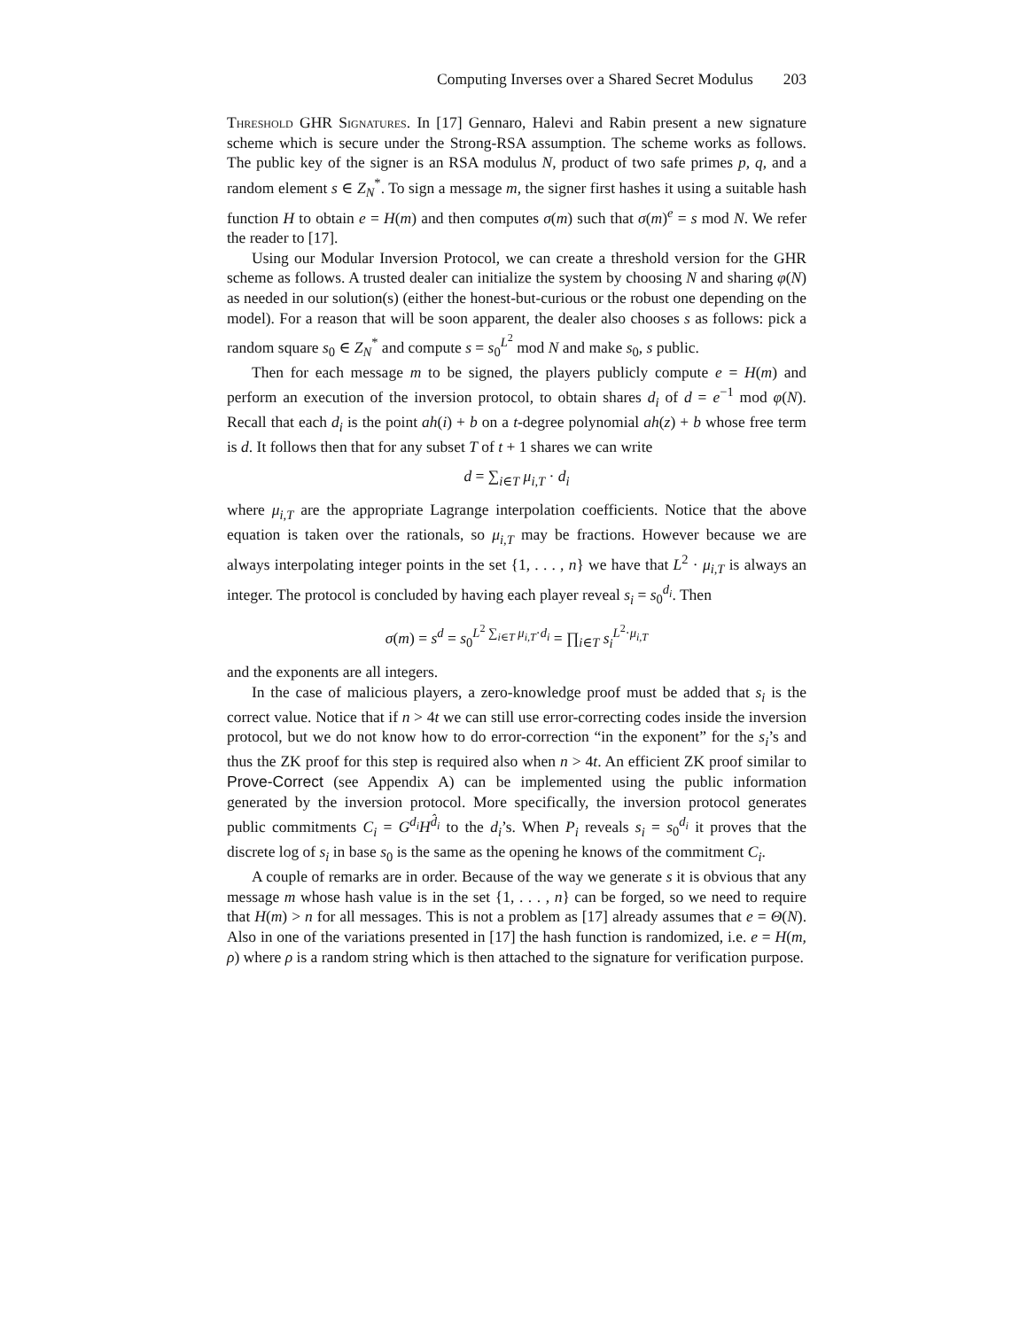Computing Inverses over a Shared Secret Modulus 203
Threshold GHR Signatures. In [17] Gennaro, Halevi and Rabin present a new signature scheme which is secure under the Strong-RSA assumption. The scheme works as follows. The public key of the signer is an RSA modulus N, product of two safe primes p, q, and a random element s ∈ Z<sub>N</sub><sup>*</sup>. To sign a message m, the signer first hashes it using a suitable hash function H to obtain e = H(m) and then computes σ(m) such that σ(m)<sup>e</sup> = s mod N. We refer the reader to [17].
Using our Modular Inversion Protocol, we can create a threshold version for the GHR scheme as follows. A trusted dealer can initialize the system by choosing N and sharing φ(N) as needed in our solution(s) (either the honest-but-curious or the robust one depending on the model). For a reason that will be soon apparent, the dealer also chooses s as follows: pick a random square s<sub>0</sub> ∈ Z<sub>N</sub><sup>*</sup> and compute s = s<sub>0</sub><sup>L<sup>2</sup></sup> mod N and make s<sub>0</sub>, s public.
Then for each message m to be signed, the players publicly compute e = H(m) and perform an execution of the inversion protocol, to obtain shares d<sub>i</sub> of d = e<sup>−1</sup> mod φ(N). Recall that each d<sub>i</sub> is the point ah(i) + b on a t-degree polynomial ah(z) + b whose free term is d. It follows then that for any subset T of t + 1 shares we can write
d = ∑<sub>i∈T</sub> μ<sub>i,T</sub> · d<sub>i</sub>
where μ<sub>i,T</sub> are the appropriate Lagrange interpolation coefficients. Notice that the above equation is taken over the rationals, so μ<sub>i,T</sub> may be fractions. However because we are always interpolating integer points in the set {1, . . . , n} we have that L<sup>2</sup> · μ<sub>i,T</sub> is always an integer. The protocol is concluded by having each player reveal s<sub>i</sub> = s<sub>0</sub><sup>d<sub>i</sub></sup>. Then
σ(m) = s<sup>d</sup> = s<sub>0</sub><sup>L<sup>2</sup> ∑<sub>i∈T</sub> μ<sub>i,T</sub>·d<sub>i</sub></sup> = ∏<sub>i∈T</sub> s<sub>i</sub><sup>L<sup>2</sup>·μ<sub>i,T</sub></sup>
and the exponents are all integers.
In the case of malicious players, a zero-knowledge proof must be added that s<sub>i</sub> is the correct value. Notice that if n > 4t we can still use error-correcting codes inside the inversion protocol, but we do not know how to do error-correction “in the exponent” for the s<sub>i</sub>’s and thus the ZK proof for this step is required also when n > 4t. An efficient ZK proof similar to Prove-Correct (see Appendix A) can be implemented using the public information generated by the inversion protocol. More specifically, the inversion protocol generates public commitments C<sub>i</sub> = G<sup>d<sub>i</sub></sup>H<sup>d̂<sub>i</sub></sup> to the d<sub>i</sub>’s. When P<sub>i</sub> reveals s<sub>i</sub> = s<sub>0</sub><sup>d<sub>i</sub></sup> it proves that the discrete log of s<sub>i</sub> in base s<sub>0</sub> is the same as the opening he knows of the commitment C<sub>i</sub>.
A couple of remarks are in order. Because of the way we generate s it is obvious that any message m whose hash value is in the set {1, . . . , n} can be forged, so we need to require that H(m) > n for all messages. This is not a problem as [17] already assumes that e = Θ(N). Also in one of the variations presented in [17] the hash function is randomized, i.e. e = H(m, ρ) where ρ is a random string which is then attached to the signature for verification purpose.